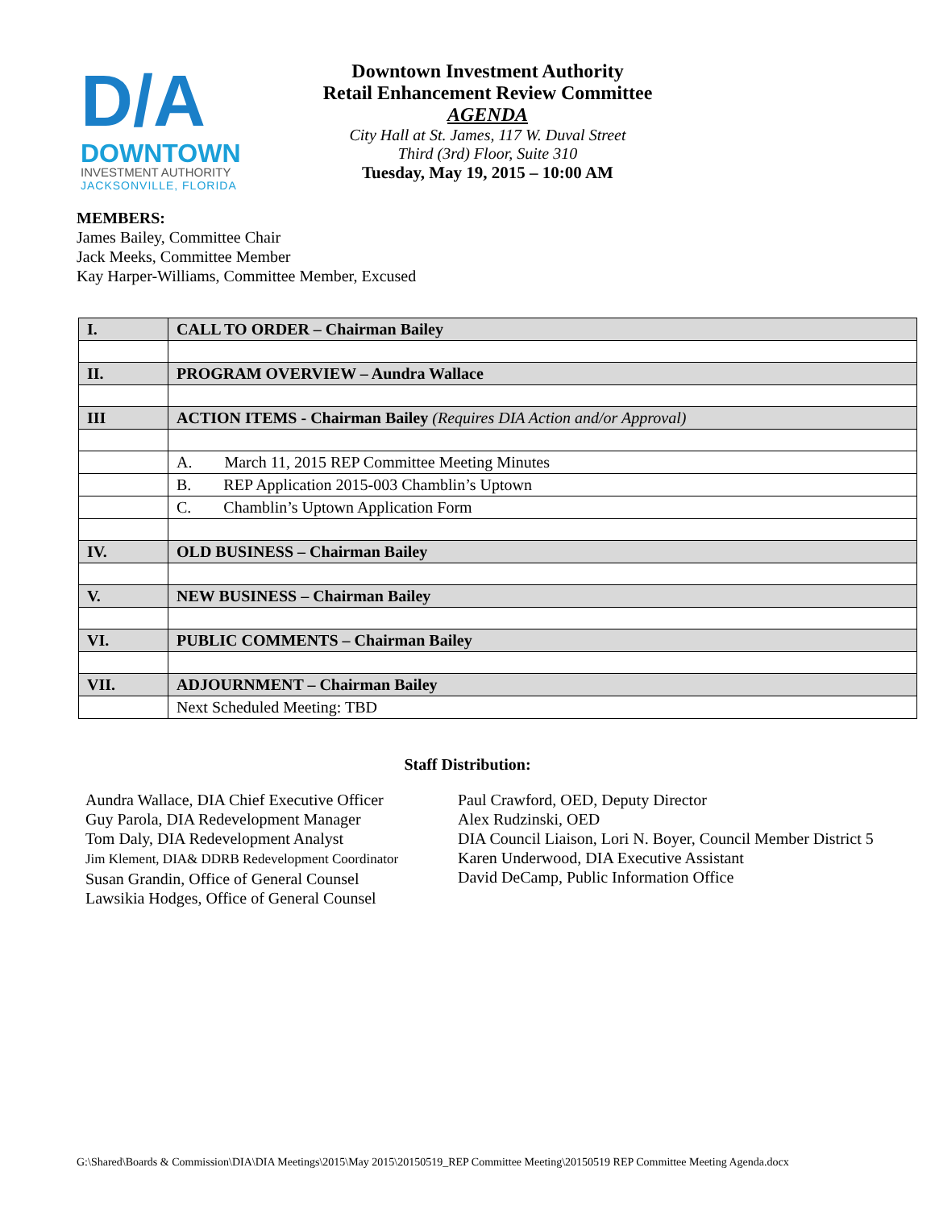D/A
DOWNTOWN
INVESTMENT AUTHORITY
JACKSONVILLE, FLORIDA
Downtown Investment Authority
Retail Enhancement Review Committee
AGENDA
City Hall at St. James, 117 W. Duval Street
Third (3rd) Floor, Suite 310
Tuesday, May 19, 2015 – 10:00 AM
MEMBERS:
James Bailey, Committee Chair
Jack Meeks, Committee Member
Kay Harper-Williams, Committee Member, Excused
| I. | CALL TO ORDER – Chairman Bailey |
| II. | PROGRAM OVERVIEW – Aundra Wallace |
| III | ACTION ITEMS - Chairman Bailey (Requires DIA Action and/or Approval) |
| | A. March 11, 2015 REP Committee Meeting Minutes |
| | B. REP Application 2015-003 Chamblin’s Uptown |
| | C. Chamblin’s Uptown Application Form |
| IV. | OLD BUSINESS – Chairman Bailey |
| V. | NEW BUSINESS – Chairman Bailey |
| VI. | PUBLIC COMMENTS – Chairman Bailey |
| VII. | ADJOURNMENT – Chairman Bailey |
| | Next Scheduled Meeting: TBD |
Staff Distribution:
Aundra Wallace, DIA Chief Executive Officer
Guy Parola, DIA Redevelopment Manager
Tom Daly, DIA Redevelopment Analyst
Jim Klement, DIA& DDRB Redevelopment Coordinator
Susan Grandin, Office of General Counsel
Lawsikia Hodges, Office of General Counsel
Paul Crawford, OED, Deputy Director
Alex Rudzinski, OED
DIA Council Liaison, Lori N. Boyer, Council Member District 5
Karen Underwood, DIA Executive Assistant
David DeCamp, Public Information Office
G:\Shared\Boards & Commission\DIA\DIA Meetings\2015\May 2015\20150519_REP Committee Meeting\20150519 REP Committee Meeting Agenda.docx